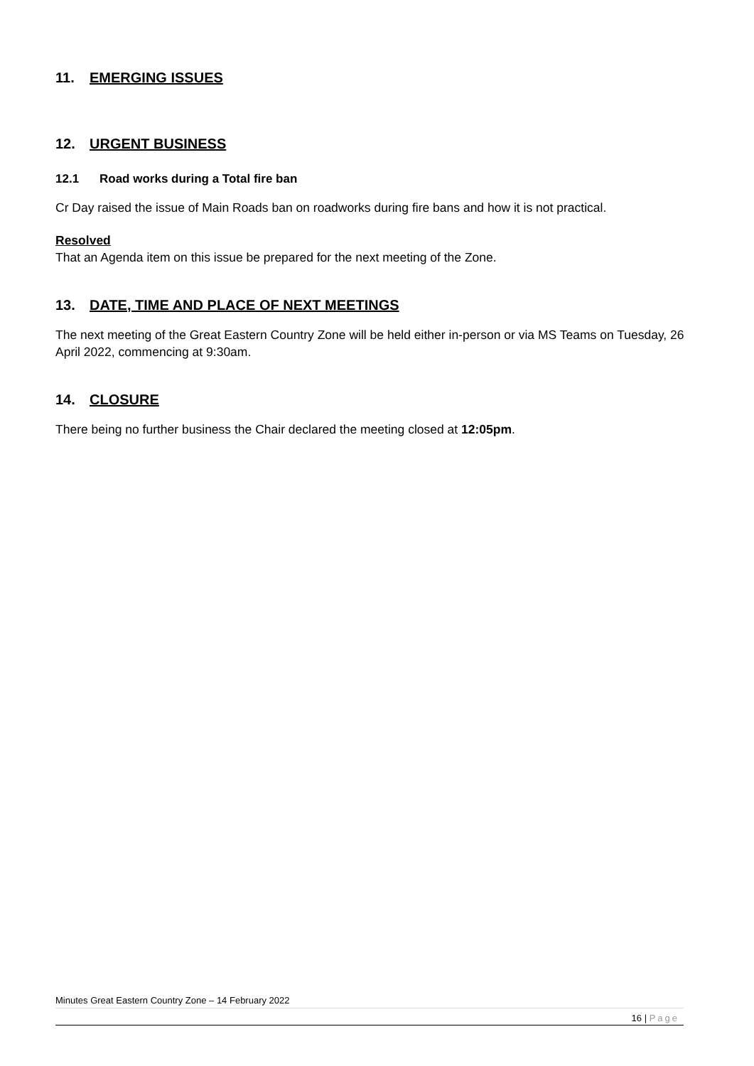11. EMERGING ISSUES
12. URGENT BUSINESS
12.1 Road works during a Total fire ban
Cr Day raised the issue of Main Roads ban on roadworks during fire bans and how it is not practical.
Resolved
That an Agenda item on this issue be prepared for the next meeting of the Zone.
13. DATE, TIME AND PLACE OF NEXT MEETINGS
The next meeting of the Great Eastern Country Zone will be held either in-person or via MS Teams on Tuesday, 26 April 2022, commencing at 9:30am.
14. CLOSURE
There being no further business the Chair declared the meeting closed at 12:05pm.
Minutes Great Eastern Country Zone – 14 February 2022
16 | Page